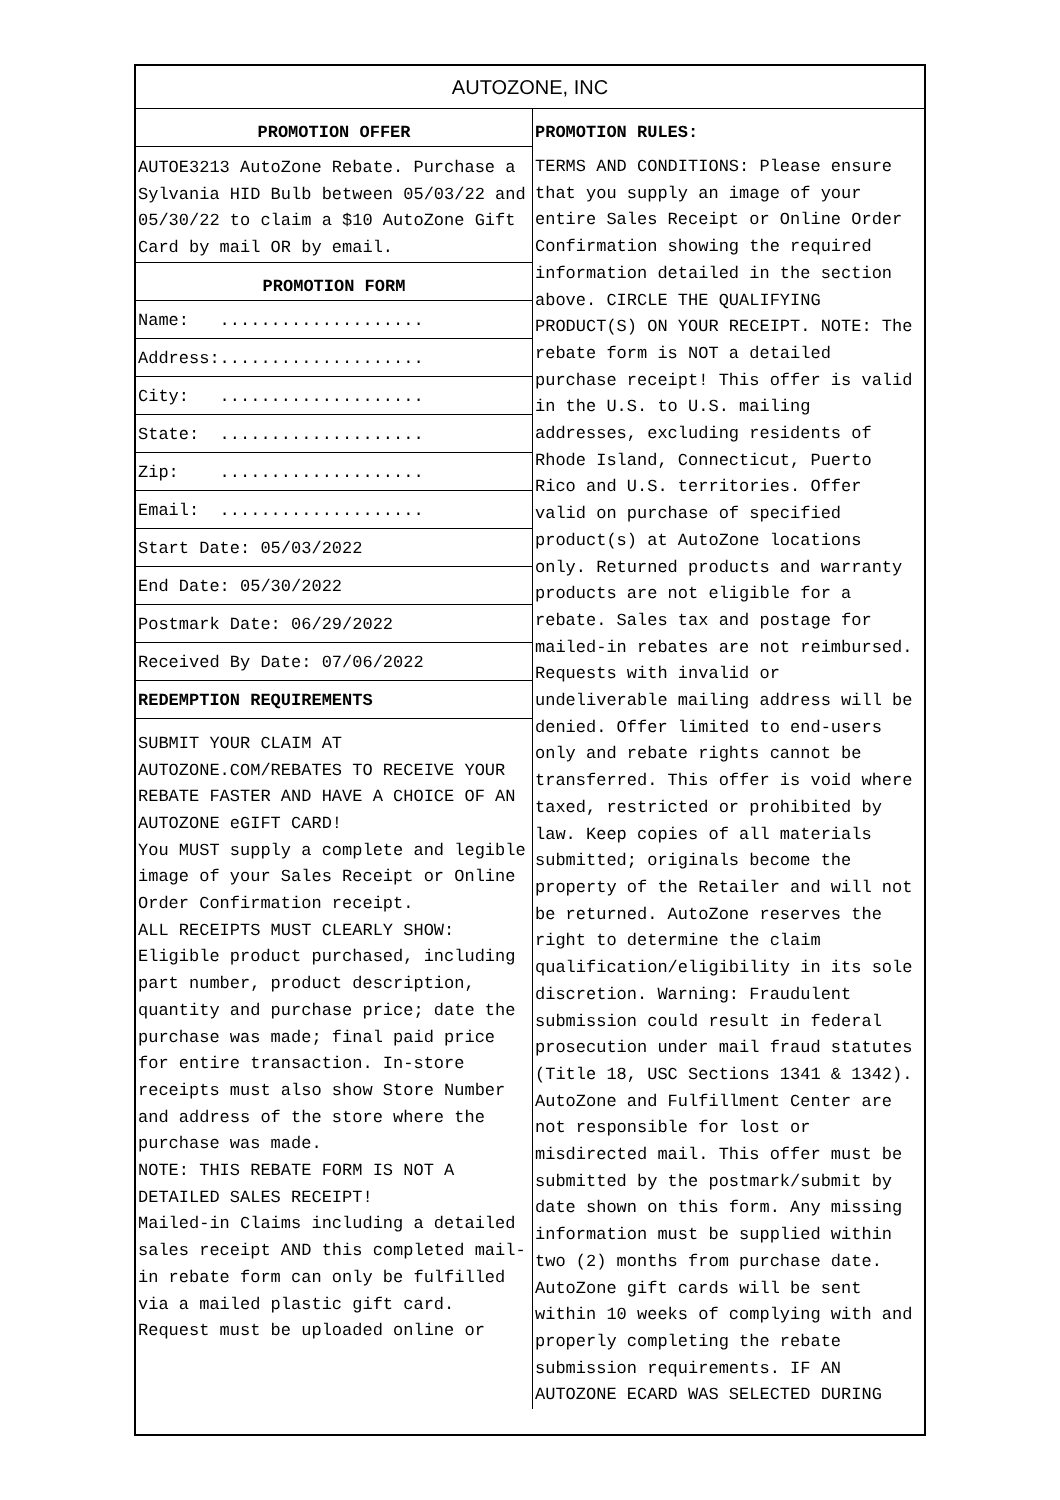AUTOZONE, INC
PROMOTION OFFER
AUTOE3213 AutoZone Rebate. Purchase a Sylvania HID Bulb between 05/03/22 and 05/30/22 to claim a $10 AutoZone Gift Card by mail OR by email.
PROMOTION FORM
Name: ....................
Address:....................
City: ....................
State: ....................
Zip: ....................
Email: ....................
Start Date: 05/03/2022
End Date: 05/30/2022
Postmark Date: 06/29/2022
Received By Date: 07/06/2022
REDEMPTION REQUIREMENTS
SUBMIT YOUR CLAIM AT AUTOZONE.COM/REBATES TO RECEIVE YOUR REBATE FASTER AND HAVE A CHOICE OF AN AUTOZONE eGIFT CARD!
You MUST supply a complete and legible image of your Sales Receipt or Online Order Confirmation receipt.
ALL RECEIPTS MUST CLEARLY SHOW: Eligible product purchased, including part number, product description, quantity and purchase price; date the purchase was made; final paid price for entire transaction. In-store receipts must also show Store Number and address of the store where the purchase was made.
NOTE: THIS REBATE FORM IS NOT A DETAILED SALES RECEIPT!
Mailed-in Claims including a detailed sales receipt AND this completed mail-in rebate form can only be fulfilled via a mailed plastic gift card.
Request must be uploaded online or
PROMOTION RULES:
TERMS AND CONDITIONS: Please ensure that you supply an image of your entire Sales Receipt or Online Order Confirmation showing the required information detailed in the section above. CIRCLE THE QUALIFYING PRODUCT(S) ON YOUR RECEIPT. NOTE: The rebate form is NOT a detailed purchase receipt! This offer is valid in the U.S. to U.S. mailing addresses, excluding residents of Rhode Island, Connecticut, Puerto Rico and U.S. territories. Offer valid on purchase of specified product(s) at AutoZone locations only. Returned products and warranty products are not eligible for a rebate. Sales tax and postage for mailed-in rebates are not reimbursed. Requests with invalid or undeliverable mailing address will be denied. Offer limited to end-users only and rebate rights cannot be transferred. This offer is void where taxed, restricted or prohibited by law. Keep copies of all materials submitted; originals become the property of the Retailer and will not be returned. AutoZone reserves the right to determine the claim qualification/eligibility in its sole discretion. Warning: Fraudulent submission could result in federal prosecution under mail fraud statutes (Title 18, USC Sections 1341 & 1342). AutoZone and Fulfillment Center are not responsible for lost or misdirected mail. This offer must be submitted by the postmark/submit by date shown on this form. Any missing information must be supplied within two (2) months from purchase date. AutoZone gift cards will be sent within 10 weeks of complying with and properly completing the rebate submission requirements. IF AN AUTOZONE ECARD WAS SELECTED DURING